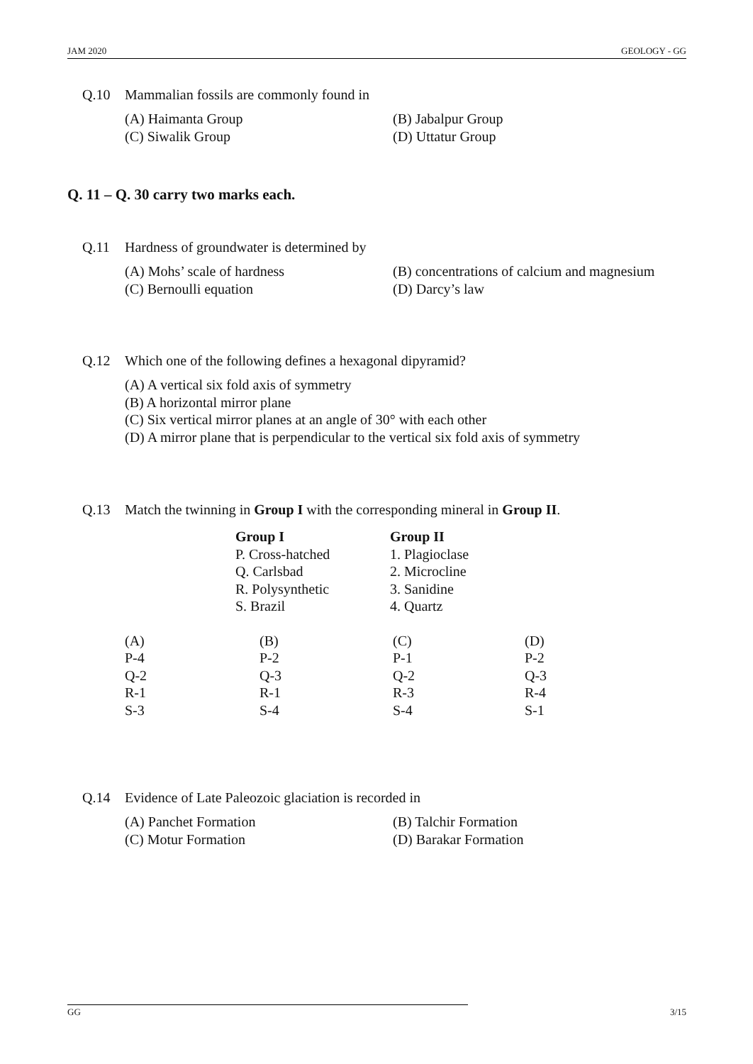JAM 2020 GEOLOGY - GG
Q.10 Mammalian fossils are commonly found in
(A) Haimanta Group
(B) Jabalpur Group
(C) Siwalik Group
(D) Uttatur Group
Q. 11 – Q. 30 carry two marks each.
Q.11 Hardness of groundwater is determined by
(A) Mohs’ scale of hardness
(B) concentrations of calcium and magnesium
(C) Bernoulli equation
(D) Darcy’s law
Q.12 Which one of the following defines a hexagonal dipyramid?
(A) A vertical six fold axis of symmetry
(B) A horizontal mirror plane
(C) Six vertical mirror planes at an angle of 30° with each other
(D) A mirror plane that is perpendicular to the vertical six fold axis of symmetry
Q.13 Match the twinning in Group I with the corresponding mineral in Group II.
| Group I | Group II |
| --- | --- |
| P. Cross-hatched | 1. Plagioclase |
| Q. Carlsbad | 2. Microcline |
| R. Polysynthetic | 3. Sanidine |
| S. Brazil | 4. Quartz |
| (A) | (B) | (C) | (D) |
| P-4 | P-2 | P-1 | P-2 |
| Q-2 | Q-3 | Q-2 | Q-3 |
| R-1 | R-1 | R-3 | R-4 |
| S-3 | S-4 | S-4 | S-1 |
Q.14 Evidence of Late Paleozoic glaciation is recorded in
(A) Panchet Formation
(B) Talchir Formation
(C) Motur Formation
(D) Barakar Formation
GG 3/15